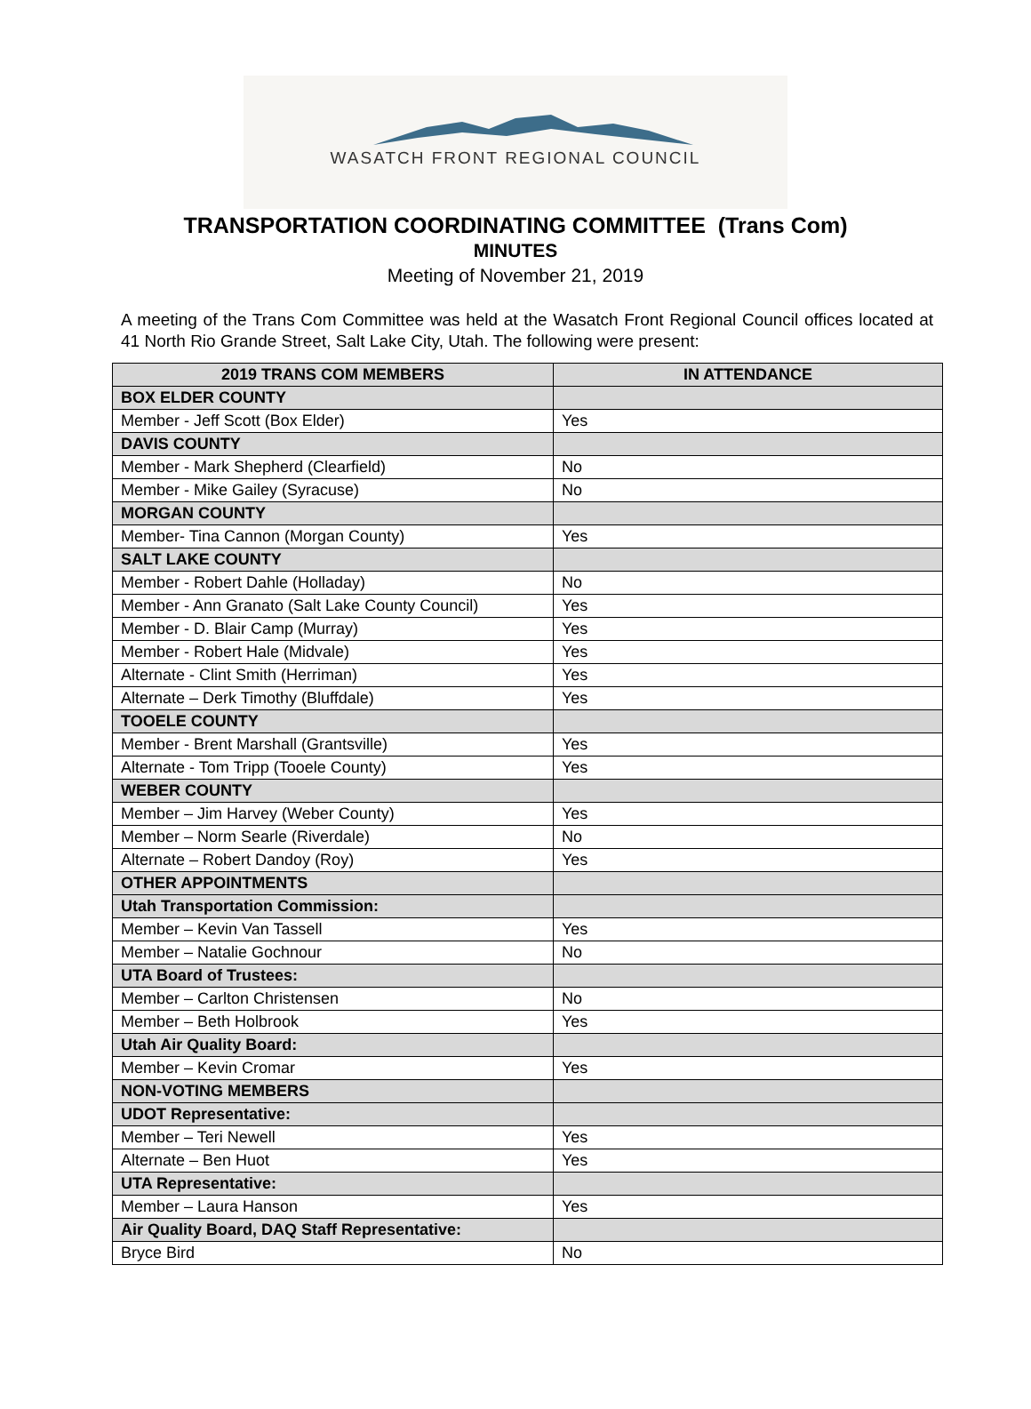WASATCH FRONT REGIONAL COUNCIL
TRANSPORTATION COORDINATING COMMITTEE (Trans Com)
MINUTES
Meeting of November 21, 2019
A meeting of the Trans Com Committee was held at the Wasatch Front Regional Council offices located at 41 North Rio Grande Street, Salt Lake City, Utah. The following were present:
| 2019 TRANS COM MEMBERS | IN ATTENDANCE |
| --- | --- |
| BOX ELDER COUNTY | |
| Member - Jeff Scott (Box Elder) | Yes |
| DAVIS COUNTY | |
| Member - Mark Shepherd (Clearfield) | No |
| Member - Mike Gailey (Syracuse) | No |
| MORGAN COUNTY | |
| Member- Tina Cannon (Morgan County) | Yes |
| SALT LAKE COUNTY | |
| Member - Robert Dahle (Holladay) | No |
| Member - Ann Granato (Salt Lake County Council) | Yes |
| Member - D. Blair Camp (Murray) | Yes |
| Member - Robert Hale (Midvale) | Yes |
| Alternate - Clint Smith (Herriman) | Yes |
| Alternate – Derk Timothy (Bluffdale) | Yes |
| TOOELE COUNTY | |
| Member - Brent Marshall (Grantsville) | Yes |
| Alternate - Tom Tripp (Tooele County) | Yes |
| WEBER COUNTY | |
| Member – Jim Harvey (Weber County) | Yes |
| Member – Norm Searle (Riverdale) | No |
| Alternate – Robert Dandoy (Roy) | Yes |
| OTHER APPOINTMENTS | |
| Utah Transportation Commission: | |
| Member – Kevin Van Tassell | Yes |
| Member – Natalie Gochnour | No |
| UTA Board of Trustees: | |
| Member – Carlton Christensen | No |
| Member – Beth Holbrook | Yes |
| Utah Air Quality Board: | |
| Member – Kevin Cromar | Yes |
| NON-VOTING MEMBERS | |
| UDOT Representative: | |
| Member – Teri Newell | Yes |
| Alternate – Ben Huot | Yes |
| UTA Representative: | |
| Member – Laura Hanson | Yes |
| Air Quality Board, DAQ Staff Representative: | |
| Bryce Bird | No |